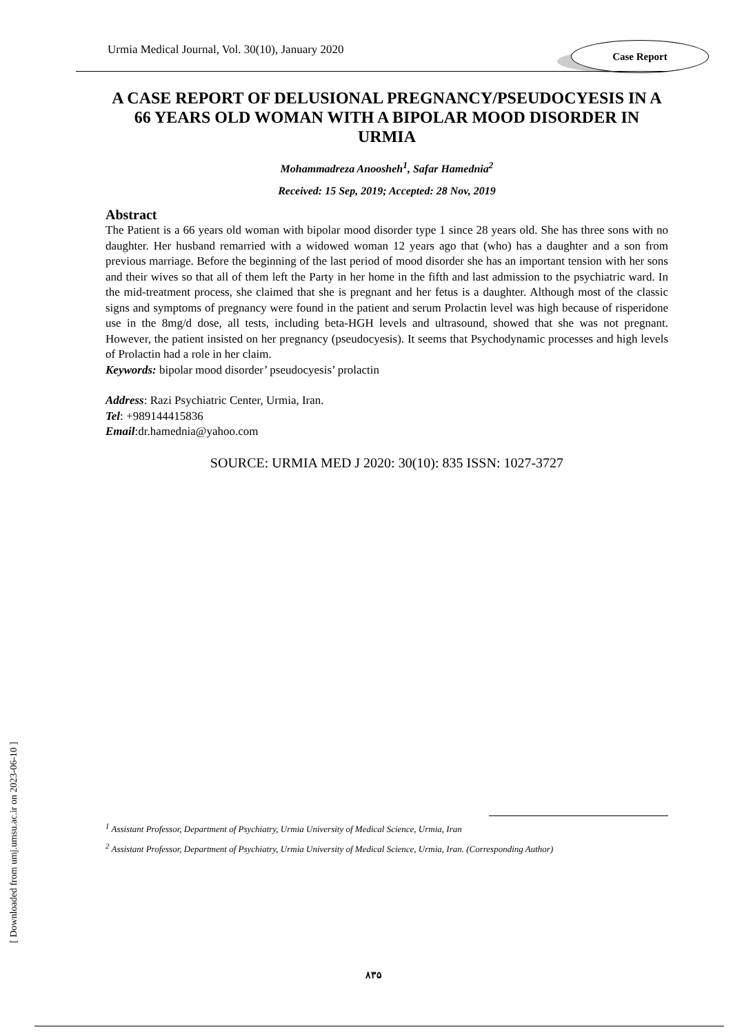Urmia Medical Journal, Vol. 30(10), January 2020
Case Report
A CASE REPORT OF DELUSIONAL PREGNANCY/PSEUDOCYESIS IN A 66 YEARS OLD WOMAN WITH A BIPOLAR MOOD DISORDER IN URMIA
Mohammadreza Anoosheh<sup>1</sup>, Safar Hamednia<sup>2</sup>
Received: 15 Sep, 2019; Accepted: 28 Nov, 2019
Abstract
The Patient is a 66 years old woman with bipolar mood disorder type 1 since 28 years old. She has three sons with no daughter. Her husband remarried with a widowed woman 12 years ago that (who) has a daughter and a son from previous marriage. Before the beginning of the last period of mood disorder she has an important tension with her sons and their wives so that all of them left the Party in her home in the fifth and last admission to the psychiatric ward. In the mid-treatment process, she claimed that she is pregnant and her fetus is a daughter. Although most of the classic signs and symptoms of pregnancy were found in the patient and serum Prolactin level was high because of risperidone use in the 8mg/d dose, all tests, including beta-HGH levels and ultrasound, showed that she was not pregnant. However, the patient insisted on her pregnancy (pseudocyesis). It seems that Psychodynamic processes and high levels of Prolactin had a role in her claim.
Keywords: bipolar mood disorder’ pseudocyesis’ prolactin
Address: Razi Psychiatric Center, Urmia, Iran.
Tel: +989144415836
Email:dr.hamednia@yahoo.com
SOURCE: URMIA MED J 2020: 30(10): 835 ISSN: 1027-3727
<sup>1</sup> Assistant Professor, Department of Psychiatry, Urmia University of Medical Science, Urmia, Iran
<sup>2</sup> Assistant Professor, Department of Psychiatry, Urmia University of Medical Science, Urmia, Iran. (Corresponding Author)
۸۳۵
[ Downloaded from umj.umsu.ac.ir on 2023-06-10 ]